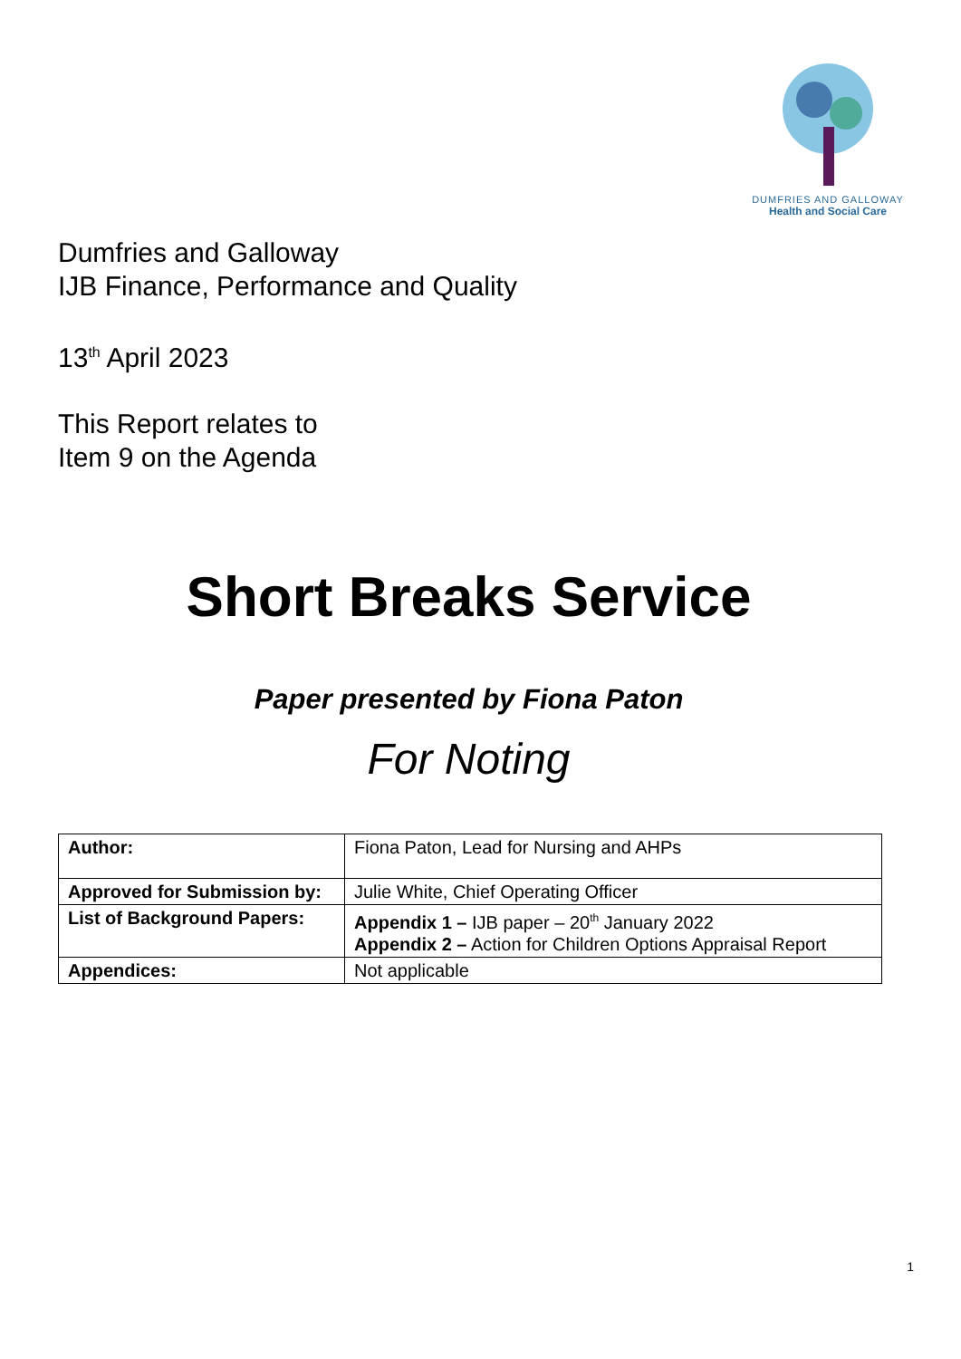DUMFRIES AND GALLOWAY
Health and Social Care
Dumfries and Galloway
IJB Finance, Performance and Quality
13<sup>th</sup> April 2023
This Report relates to
Item 9 on the Agenda
Short Breaks Service
Paper presented by Fiona Paton
For Noting
| Author: | Fiona Paton, Lead for Nursing and AHPs |
| Approved for Submission by: | Julie White, Chief Operating Officer |
| List of Background Papers: | Appendix 1 – IJB paper – 20<sup>th</sup> January 2022 Appendix 2 – Action for Children Options Appraisal Report |
| Appendices: | Not applicable |
1